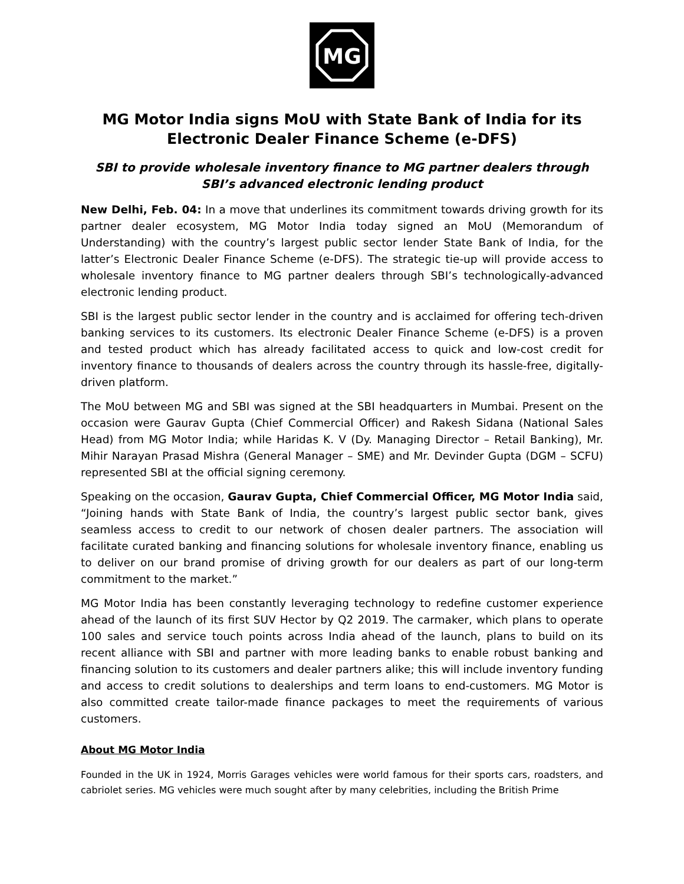MG
MG Motor India signs MoU with State Bank of India for its
Electronic Dealer Finance Scheme (e-DFS)
SBI to provide wholesale inventory finance to MG partner dealers through SBI’s advanced electronic lending product
New Delhi, Feb. 04: In a move that underlines its commitment towards driving growth for its partner dealer ecosystem, MG Motor India today signed an MoU (Memorandum of Understanding) with the country’s largest public sector lender State Bank of India, for the latter’s Electronic Dealer Finance Scheme (e-DFS). The strategic tie-up will provide access to wholesale inventory finance to MG partner dealers through SBI’s technologically-advanced electronic lending product.
SBI is the largest public sector lender in the country and is acclaimed for offering tech-driven banking services to its customers. Its electronic Dealer Finance Scheme (e-DFS) is a proven and tested product which has already facilitated access to quick and low-cost credit for inventory finance to thousands of dealers across the country through its hassle-free, digitally-driven platform.
The MoU between MG and SBI was signed at the SBI headquarters in Mumbai. Present on the occasion were Gaurav Gupta (Chief Commercial Officer) and Rakesh Sidana (National Sales Head) from MG Motor India; while Haridas K. V (Dy. Managing Director – Retail Banking), Mr. Mihir Narayan Prasad Mishra (General Manager – SME) and Mr. Devinder Gupta (DGM – SCFU) represented SBI at the official signing ceremony.
Speaking on the occasion, Gaurav Gupta, Chief Commercial Officer, MG Motor India said, “Joining hands with State Bank of India, the country’s largest public sector bank, gives seamless access to credit to our network of chosen dealer partners. The association will facilitate curated banking and financing solutions for wholesale inventory finance, enabling us to deliver on our brand promise of driving growth for our dealers as part of our long-term commitment to the market.”
MG Motor India has been constantly leveraging technology to redefine customer experience ahead of the launch of its first SUV Hector by Q2 2019. The carmaker, which plans to operate 100 sales and service touch points across India ahead of the launch, plans to build on its recent alliance with SBI and partner with more leading banks to enable robust banking and financing solution to its customers and dealer partners alike; this will include inventory funding and access to credit solutions to dealerships and term loans to end-customers. MG Motor is also committed create tailor-made finance packages to meet the requirements of various customers.
About MG Motor India
Founded in the UK in 1924, Morris Garages vehicles were world famous for their sports cars, roadsters, and cabriolet series. MG vehicles were much sought after by many celebrities, including the British Prime